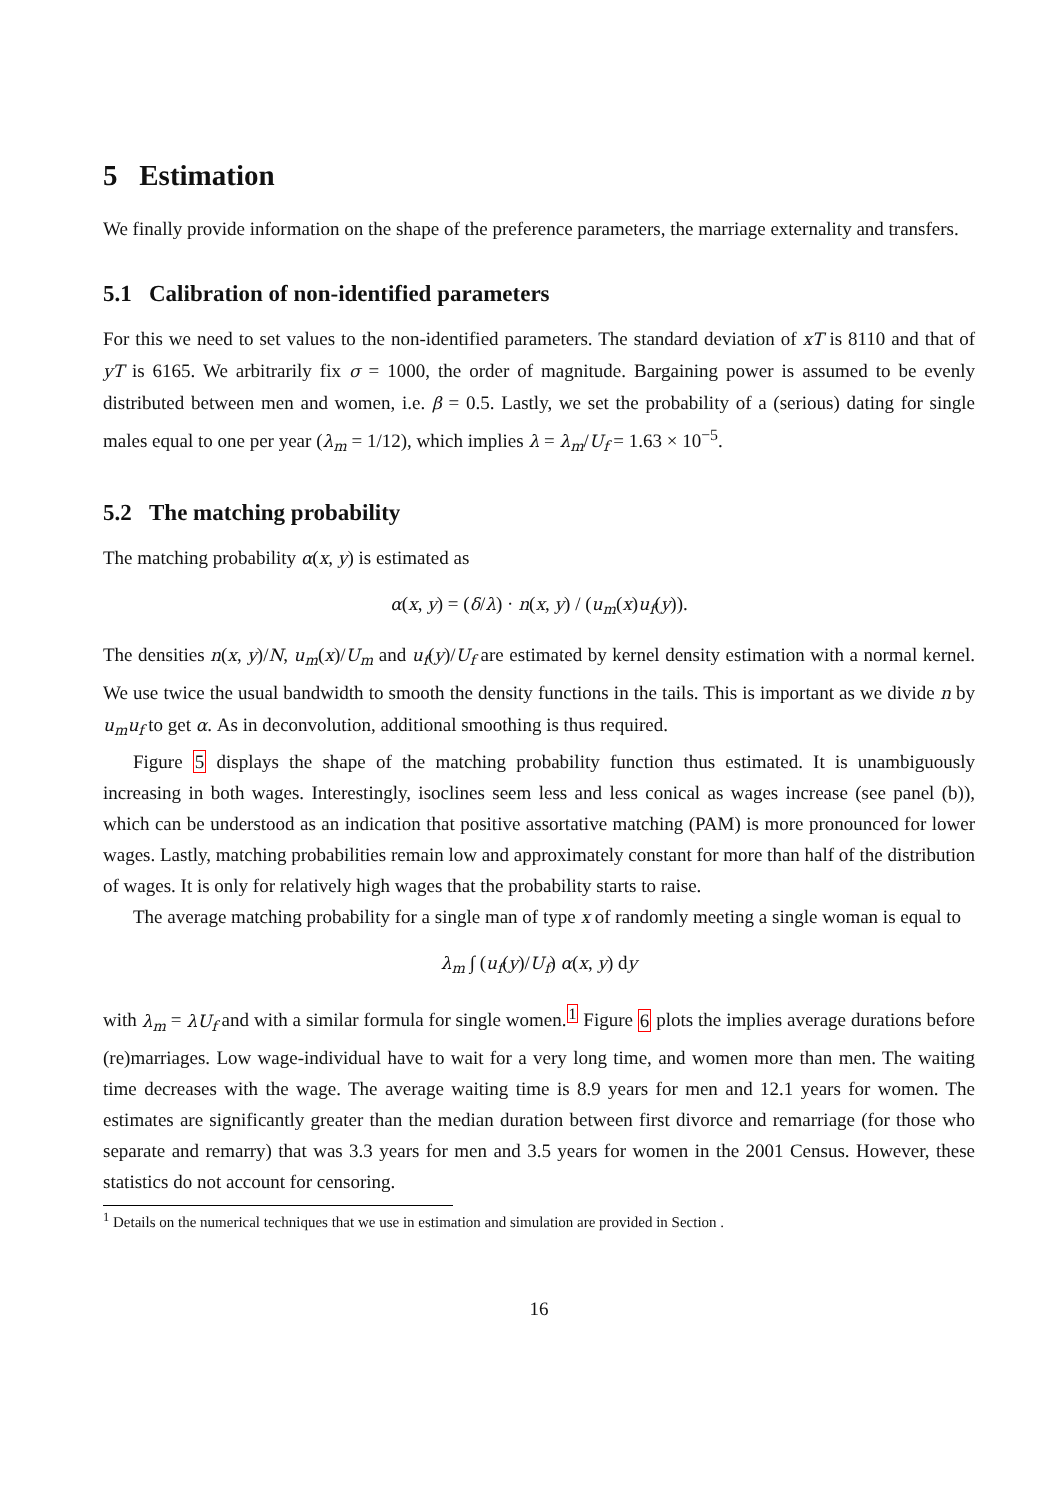5 Estimation
We finally provide information on the shape of the preference parameters, the marriage externality and transfers.
5.1 Calibration of non-identified parameters
For this we need to set values to the non-identified parameters. The standard deviation of xT is 8110 and that of yT is 6165. We arbitrarily fix σ = 1000, the order of magnitude. Bargaining power is assumed to be evenly distributed between men and women, i.e. β = 0.5. Lastly, we set the probability of a (serious) dating for single males equal to one per year (λ<sub>m</sub> = 1/12), which implies λ = λ<sub>m</sub>/U<sub>f</sub> = 1.63 × 10<sup>−5</sup>.
5.2 The matching probability
The matching probability α(x, y) is estimated as
α(x, y) = (δ/λ) · n(x, y) / (u<sub>m</sub>(x)u<sub>f</sub>(y)).
The densities n(x, y)/N, u<sub>m</sub>(x)/U<sub>m</sub> and u<sub>f</sub>(y)/U<sub>f</sub> are estimated by kernel density estimation with a normal kernel. We use twice the usual bandwidth to smooth the density functions in the tails. This is important as we divide n by u<sub>m</sub>u<sub>f</sub> to get α. As in deconvolution, additional smoothing is thus required.
Figure 5 displays the shape of the matching probability function thus estimated. It is unambiguously increasing in both wages. Interestingly, isoclines seem less and less conical as wages increase (see panel (b)), which can be understood as an indication that positive assortative matching (PAM) is more pronounced for lower wages. Lastly, matching probabilities remain low and approximately constant for more than half of the distribution of wages. It is only for relatively high wages that the probability starts to raise.
The average matching probability for a single man of type x of randomly meeting a single woman is equal to
λ<sub>m</sub> ∫ (u<sub>f</sub>(y)/U<sub>f</sub>) α(x, y) dy
with λ<sub>m</sub> = λU<sub>f</sub> and with a similar formula for single women.<sup>1</sup> Figure 6 plots the implies average durations before (re)marriages. Low wage-individual have to wait for a very long time, and women more than men. The waiting time decreases with the wage. The average waiting time is 8.9 years for men and 12.1 years for women. The estimates are significantly greater than the median duration between first divorce and remarriage (for those who separate and remarry) that was 3.3 years for men and 3.5 years for women in the 2001 Census. However, these statistics do not account for censoring.
<sup>1</sup> Details on the numerical techniques that we use in estimation and simulation are provided in Section .
16